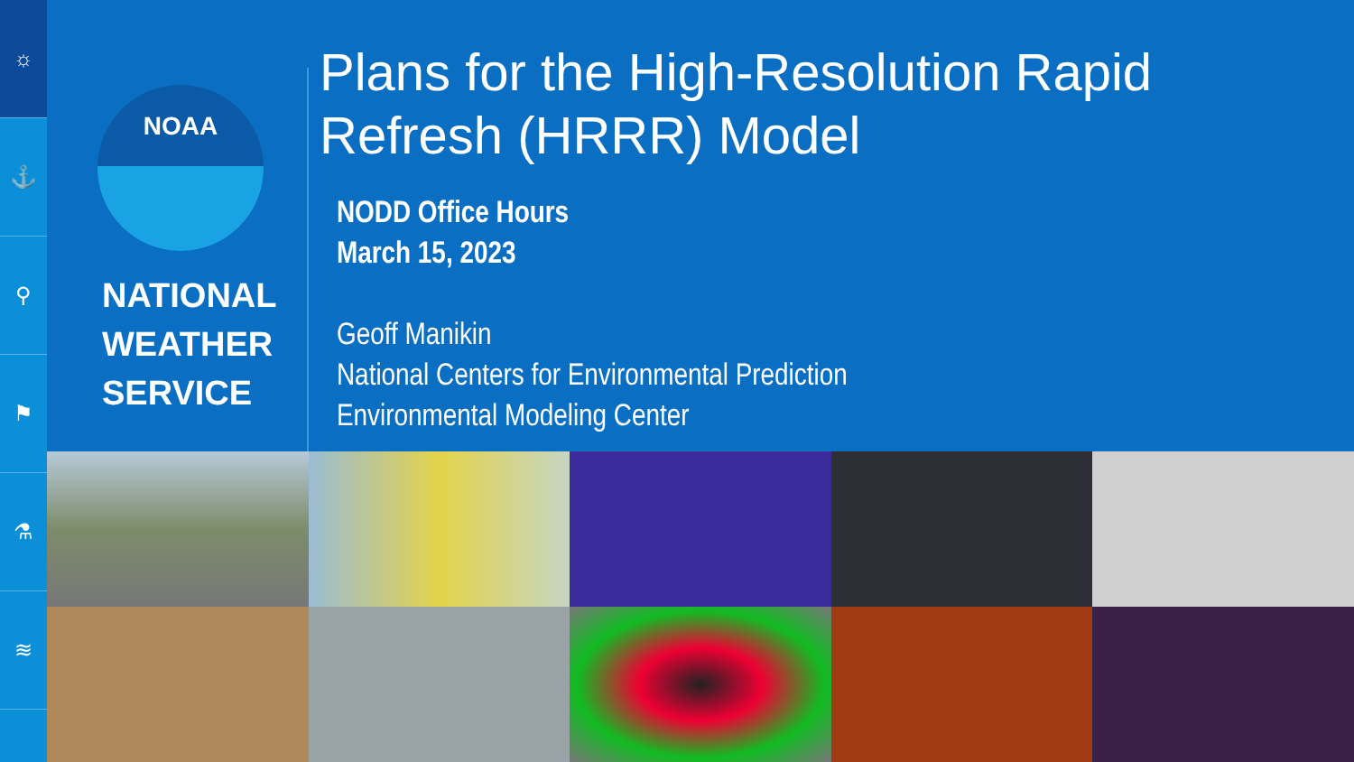☼
⚓
⚲
⚑
⚗
≋
NOAA
NATIONAL
WEATHER
SERVICE
Plans for the High-Resolution Rapid Refresh (HRRR) Model
NODD Office Hours
March 15, 2023
Geoff Manikin
National Centers for Environmental Prediction
Environmental Modeling Center